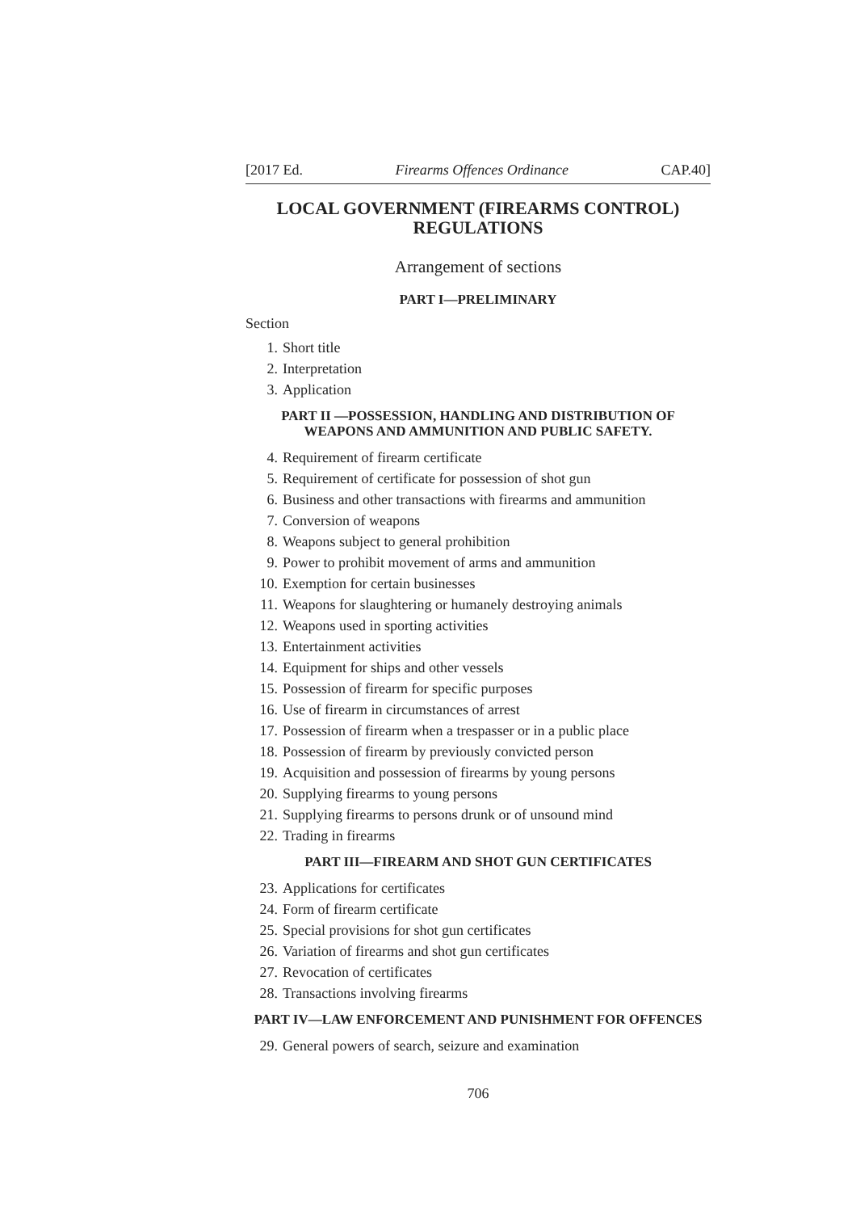[2017 Ed. Firearms Offences Ordinance CAP.40]
LOCAL GOVERNMENT (FIREARMS CONTROL) REGULATIONS
Arrangement of sections
PART I—PRELIMINARY
Section
1. Short title
2. Interpretation
3. Application
PART II —POSSESSION, HANDLING AND DISTRIBUTION OF WEAPONS AND AMMUNITION AND PUBLIC SAFETY.
4. Requirement of firearm certificate
5. Requirement of certificate for possession of shot gun
6. Business and other transactions with firearms and ammunition
7. Conversion of weapons
8. Weapons subject to general prohibition
9. Power to prohibit movement of arms and ammunition
10. Exemption for certain businesses
11. Weapons for slaughtering or humanely destroying animals
12. Weapons used in sporting activities
13. Entertainment activities
14. Equipment for ships and other vessels
15. Possession of firearm for specific purposes
16. Use of firearm in circumstances of arrest
17. Possession of firearm when a trespasser or in a public place
18. Possession of firearm by previously convicted person
19. Acquisition and possession of firearms by young persons
20. Supplying firearms to young persons
21. Supplying firearms to persons drunk or of unsound mind
22. Trading in firearms
PART III—FIREARM AND SHOT GUN CERTIFICATES
23. Applications for certificates
24. Form of firearm certificate
25. Special provisions for shot gun certificates
26. Variation of firearms and shot gun certificates
27. Revocation of certificates
28. Transactions involving firearms
PART IV—LAW ENFORCEMENT AND PUNISHMENT FOR OFFENCES
29. General powers of search, seizure and examination
706